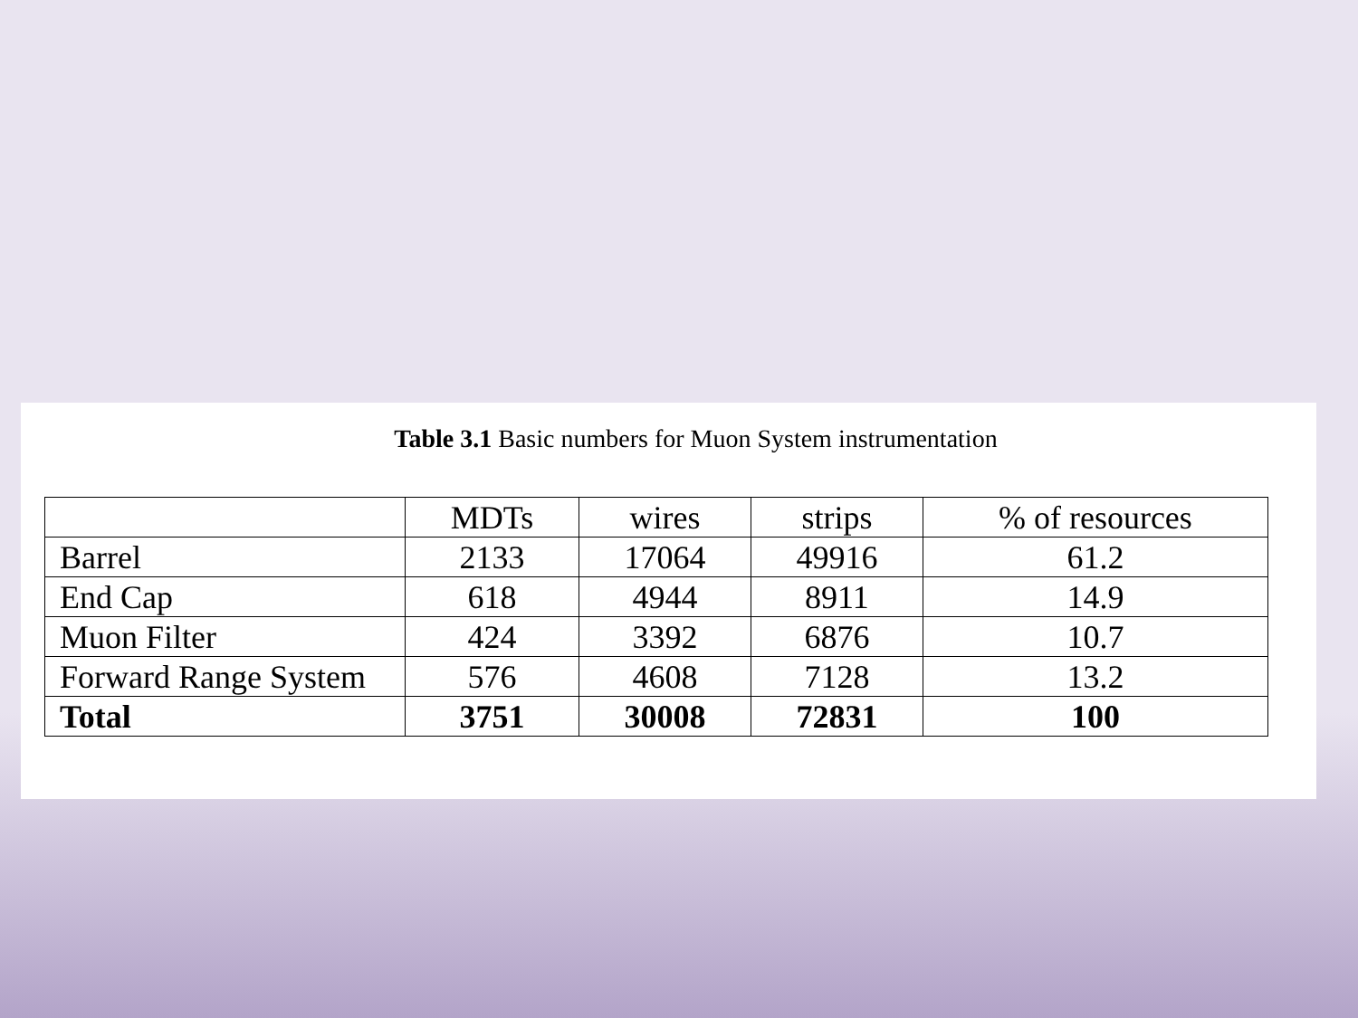Table 3.1 Basic numbers for Muon System instrumentation
| | MDTs | wires | strips | % of resources |
| Barrel | 2133 | 17064 | 49916 | 61.2 |
| End Cap | 618 | 4944 | 8911 | 14.9 |
| Muon Filter | 424 | 3392 | 6876 | 10.7 |
| Forward Range System | 576 | 4608 | 7128 | 13.2 |
| Total | 3751 | 30008 | 72831 | 100 |